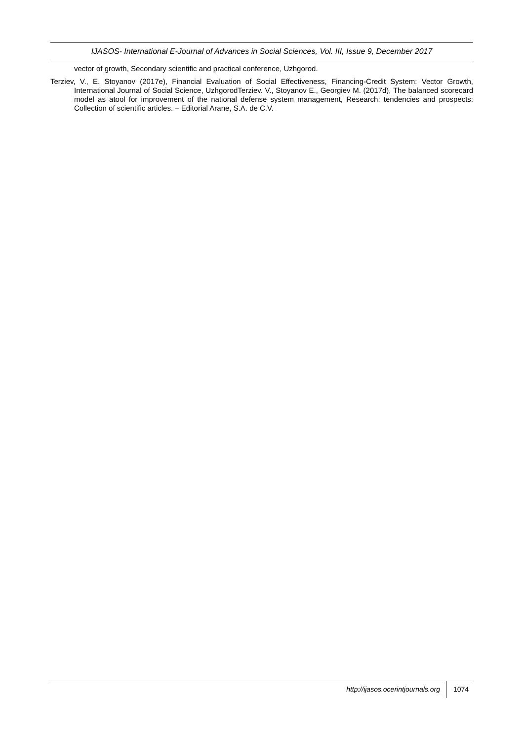IJASOS- International E-Journal of Advances in Social Sciences, Vol. III, Issue 9, December 2017
vector of growth, Secondary scientific and practical conference, Uzhgorod.
Terziev, V., E. Stoyanov (2017e), Financial Evaluation of Social Effectiveness, Financing-Credit System: Vector Growth, International Journal of Social Science, UzhgorodTerziev. V., Stoyanov E., Georgiev M. (2017d), The balanced scorecard model as atool for improvement of the national defense system management, Research: tendencies and prospects: Collection of scientific articles. – Editorial Arane, S.A. de C.V.
http://ijasos.ocerintjournals.org 1074